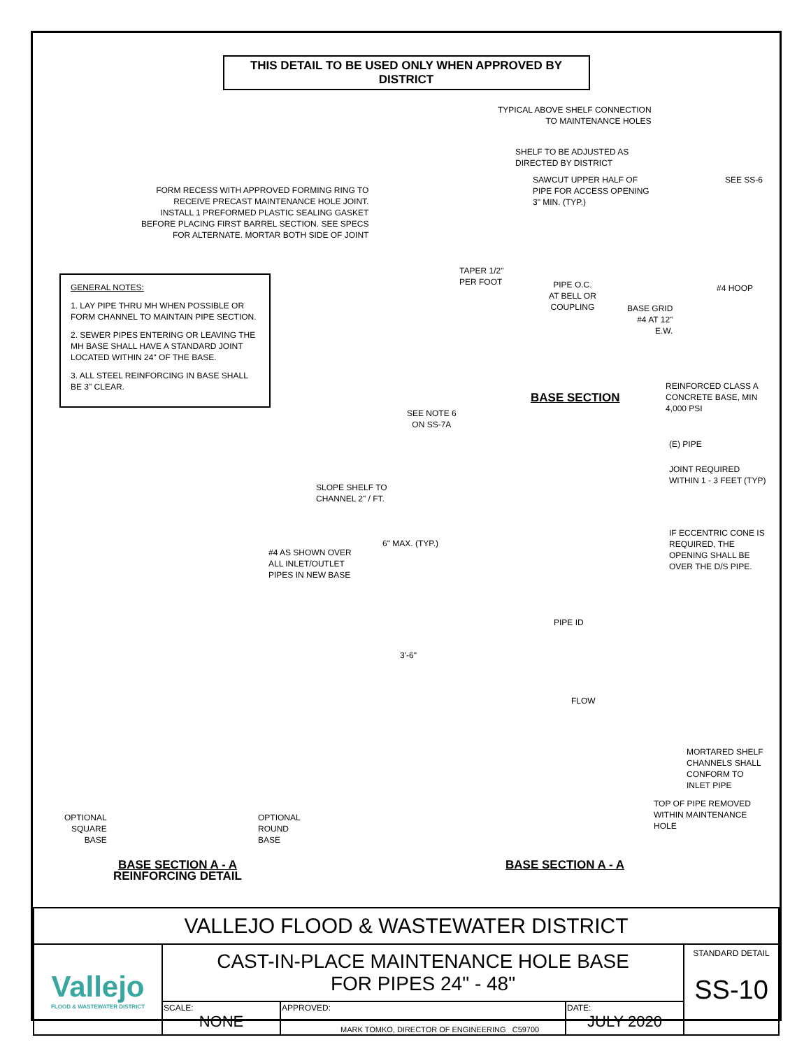THIS DETAIL TO BE USED ONLY WHEN APPROVED BY DISTRICT
FORM RECESS WITH APPROVED FORMING RING TO
RECEIVE PRECAST MAINTENANCE HOLE JOINT.
INSTALL 1 PREFORMED PLASTIC SEALING GASKET
BEFORE PLACING FIRST BARREL SECTION. SEE SPECS
FOR ALTERNATE. MORTAR BOTH SIDE OF JOINT
TYPICAL ABOVE SHELF CONNECTION
TO MAINTENANCE HOLES
SHELF TO BE ADJUSTED AS
DIRECTED BY DISTRICT
SAWCUT UPPER HALF OF
PIPE FOR ACCESS OPENING
3" MIN. (TYP.)
SEE SS-6
TAPER 1/2"
PER FOOT
PIPE O.C.
AT BELL OR
COUPLING
BASE GRID
#4 AT 12"
E.W.
#4 HOOP
REINFORCED CLASS A
CONCRETE BASE, MIN
4,000 PSI
SEE NOTE 6
ON SS-7A
BASE SECTION
GENERAL NOTES:
1. LAY PIPE THRU MH WHEN POSSIBLE OR FORM CHANNEL TO MAINTAIN PIPE SECTION.
2. SEWER PIPES ENTERING OR LEAVING THE MH BASE SHALL HAVE A STANDARD JOINT LOCATED WITHIN 24" OF THE BASE.
3. ALL STEEL REINFORCING IN BASE SHALL BE 3" CLEAR.
(E) PIPE
JOINT REQUIRED
WITHIN 1 - 3 FEET (TYP)
SLOPE SHELF TO
CHANNEL 2" / FT.
IF ECCENTRIC CONE IS
REQUIRED, THE
OPENING SHALL BE
OVER THE D/S PIPE.
#4 AS SHOWN OVER
ALL INLET/OUTLET
PIPES IN NEW BASE
PIPE ID
FLOW
3'-6"
6" MAX. (TYP.)
MORTARED SHELF
CHANNELS SHALL
CONFORM TO
INLET PIPE
TOP OF PIPE REMOVED
WITHIN MAINTENANCE
HOLE
OPTIONAL
SQUARE
BASE
OPTIONAL
ROUND
BASE
BASE SECTION A - A
REINFORCING DETAIL
BASE SECTION A - A
| VALLEJO FLOOD & WASTEWATER DISTRICT | | | | |
| Vallejo FLOOD & WASTEWATER DISTRICT | CAST-IN-PLACE MAINTENANCE HOLE BASE FOR PIPES 24" - 48" | | | STANDARD DETAIL SS-10 |
| | SCALE: NONE | APPROVED: MARK TOMKO, DIRECTOR OF ENGINEERING C59700 | DATE: JULY 2020 | |